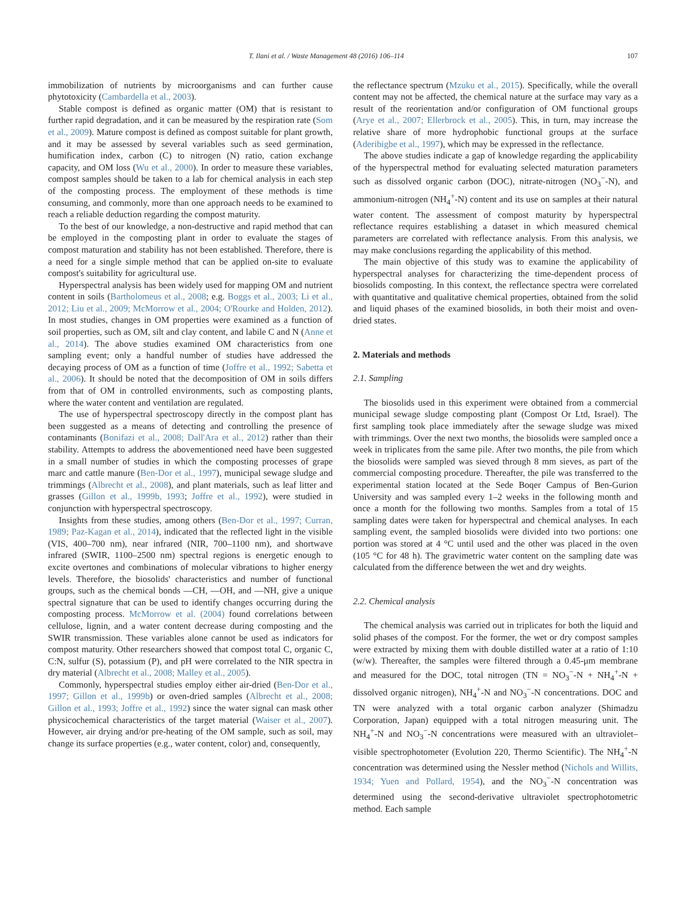T. Ilani et al. / Waste Management 48 (2016) 106–114 107
immobilization of nutrients by microorganisms and can further cause phytotoxicity (Cambardella et al., 2003).
Stable compost is defined as organic matter (OM) that is resistant to further rapid degradation, and it can be measured by the respiration rate (Som et al., 2009). Mature compost is defined as compost suitable for plant growth, and it may be assessed by several variables such as seed germination, humification index, carbon (C) to nitrogen (N) ratio, cation exchange capacity, and OM loss (Wu et al., 2000). In order to measure these variables, compost samples should be taken to a lab for chemical analysis in each step of the composting process. The employment of these methods is time consuming, and commonly, more than one approach needs to be examined to reach a reliable deduction regarding the compost maturity.
To the best of our knowledge, a non-destructive and rapid method that can be employed in the composting plant in order to evaluate the stages of compost maturation and stability has not been established. Therefore, there is a need for a single simple method that can be applied on-site to evaluate compost's suitability for agricultural use.
Hyperspectral analysis has been widely used for mapping OM and nutrient content in soils (Bartholomeus et al., 2008; e.g. Boggs et al., 2003; Li et al., 2012; Liu et al., 2009; McMorrow et al., 2004; O'Rourke and Holden, 2012). In most studies, changes in OM properties were examined as a function of soil properties, such as OM, silt and clay content, and labile C and N (Anne et al., 2014). The above studies examined OM characteristics from one sampling event; only a handful number of studies have addressed the decaying process of OM as a function of time (Joffre et al., 1992; Sabetta et al., 2006). It should be noted that the decomposition of OM in soils differs from that of OM in controlled environments, such as composting plants, where the water content and ventilation are regulated.
The use of hyperspectral spectroscopy directly in the compost plant has been suggested as a means of detecting and controlling the presence of contaminants (Bonifazi et al., 2008; Dall'Ara et al., 2012) rather than their stability. Attempts to address the abovementioned need have been suggested in a small number of studies in which the composting processes of grape marc and cattle manure (Ben-Dor et al., 1997), municipal sewage sludge and trimmings (Albrecht et al., 2008), and plant materials, such as leaf litter and grasses (Gillon et al., 1999b, 1993; Joffre et al., 1992), were studied in conjunction with hyperspectral spectroscopy.
Insights from these studies, among others (Ben-Dor et al., 1997; Curran, 1989; Paz-Kagan et al., 2014), indicated that the reflected light in the visible (VIS, 400–700 nm), near infrared (NIR, 700–1100 nm), and shortwave infrared (SWIR, 1100–2500 nm) spectral regions is energetic enough to excite overtones and combinations of molecular vibrations to higher energy levels. Therefore, the biosolids' characteristics and number of functional groups, such as the chemical bonds —CH, —OH, and —NH, give a unique spectral signature that can be used to identify changes occurring during the composting process. McMorrow et al. (2004) found correlations between cellulose, lignin, and a water content decrease during composting and the SWIR transmission. These variables alone cannot be used as indicators for compost maturity. Other researchers showed that compost total C, organic C, C:N, sulfur (S), potassium (P), and pH were correlated to the NIR spectra in dry material (Albrecht et al., 2008; Malley et al., 2005).
Commonly, hyperspectral studies employ either air-dried (Ben-Dor et al., 1997; Gillon et al., 1999b) or oven-dried samples (Albrecht et al., 2008; Gillon et al., 1993; Joffre et al., 1992) since the water signal can mask other physicochemical characteristics of the target material (Waiser et al., 2007). However, air drying and/or pre-heating of the OM sample, such as soil, may change its surface properties (e.g., water content, color) and, consequently,
the reflectance spectrum (Mzuku et al., 2015). Specifically, while the overall content may not be affected, the chemical nature at the surface may vary as a result of the reorientation and/or configuration of OM functional groups (Arye et al., 2007; Ellerbrock et al., 2005). This, in turn, may increase the relative share of more hydrophobic functional groups at the surface (Aderibigbe et al., 1997), which may be expressed in the reflectance.
The above studies indicate a gap of knowledge regarding the applicability of the hyperspectral method for evaluating selected maturation parameters such as dissolved organic carbon (DOC), nitrate-nitrogen (NO<sub>3</sub><sup>−</sup>-N), and ammonium-nitrogen (NH<sub>4</sub><sup>+</sup>-N) content and its use on samples at their natural water content. The assessment of compost maturity by hyperspectral reflectance requires establishing a dataset in which measured chemical parameters are correlated with reflectance analysis. From this analysis, we may make conclusions regarding the applicability of this method.
The main objective of this study was to examine the applicability of hyperspectral analyses for characterizing the time-dependent process of biosolids composting. In this context, the reflectance spectra were correlated with quantitative and qualitative chemical properties, obtained from the solid and liquid phases of the examined biosolids, in both their moist and oven-dried states.
2. Materials and methods
2.1. Sampling
The biosolids used in this experiment were obtained from a commercial municipal sewage sludge composting plant (Compost Or Ltd, Israel). The first sampling took place immediately after the sewage sludge was mixed with trimmings. Over the next two months, the biosolids were sampled once a week in triplicates from the same pile. After two months, the pile from which the biosolids were sampled was sieved through 8 mm sieves, as part of the commercial composting procedure. Thereafter, the pile was transferred to the experimental station located at the Sede Boqer Campus of Ben-Gurion University and was sampled every 1–2 weeks in the following month and once a month for the following two months. Samples from a total of 15 sampling dates were taken for hyperspectral and chemical analyses. In each sampling event, the sampled biosolids were divided into two portions: one portion was stored at 4 °C until used and the other was placed in the oven (105 °C for 48 h). The gravimetric water content on the sampling date was calculated from the difference between the wet and dry weights.
2.2. Chemical analysis
The chemical analysis was carried out in triplicates for both the liquid and solid phases of the compost. For the former, the wet or dry compost samples were extracted by mixing them with double distilled water at a ratio of 1:10 (w/w). Thereafter, the samples were filtered through a 0.45-μm membrane and measured for the DOC, total nitrogen (TN = NO<sub>3</sub><sup>−</sup>-N + NH<sub>4</sub><sup>+</sup>-N + dissolved organic nitrogen), NH<sub>4</sub><sup>+</sup>-N and NO<sub>3</sub><sup>−</sup>-N concentrations. DOC and TN were analyzed with a total organic carbon analyzer (Shimadzu Corporation, Japan) equipped with a total nitrogen measuring unit. The NH<sub>4</sub><sup>+</sup>-N and NO<sub>3</sub><sup>−</sup>-N concentrations were measured with an ultraviolet–visible spectrophotometer (Evolution 220, Thermo Scientific). The NH<sub>4</sub><sup>+</sup>-N concentration was determined using the Nessler method (Nichols and Willits, 1934; Yuen and Pollard, 1954), and the NO<sub>3</sub><sup>−</sup>-N concentration was determined using the second-derivative ultraviolet spectrophotometric method. Each sample